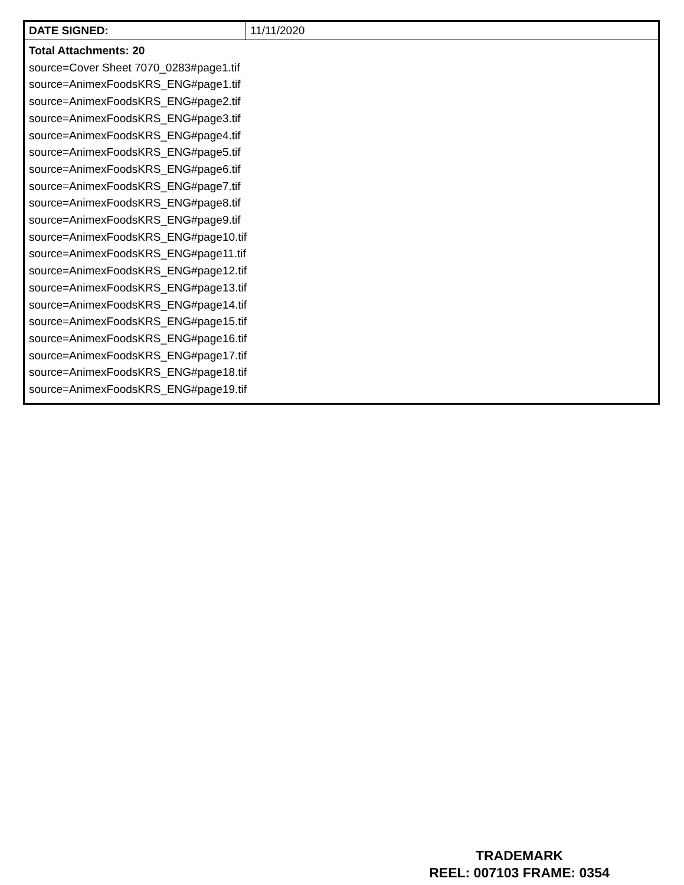| DATE SIGNED: | 11/11/2020 |
| Total Attachments: 20 source=Cover Sheet 7070_0283#page1.tif source=AnimexFoodsKRS_ENG#page1.tif source=AnimexFoodsKRS_ENG#page2.tif source=AnimexFoodsKRS_ENG#page3.tif source=AnimexFoodsKRS_ENG#page4.tif source=AnimexFoodsKRS_ENG#page5.tif source=AnimexFoodsKRS_ENG#page6.tif source=AnimexFoodsKRS_ENG#page7.tif source=AnimexFoodsKRS_ENG#page8.tif source=AnimexFoodsKRS_ENG#page9.tif source=AnimexFoodsKRS_ENG#page10.tif source=AnimexFoodsKRS_ENG#page11.tif source=AnimexFoodsKRS_ENG#page12.tif source=AnimexFoodsKRS_ENG#page13.tif source=AnimexFoodsKRS_ENG#page14.tif source=AnimexFoodsKRS_ENG#page15.tif source=AnimexFoodsKRS_ENG#page16.tif source=AnimexFoodsKRS_ENG#page17.tif source=AnimexFoodsKRS_ENG#page18.tif source=AnimexFoodsKRS_ENG#page19.tif | |
TRADEMARK
REEL: 007103 FRAME: 0354